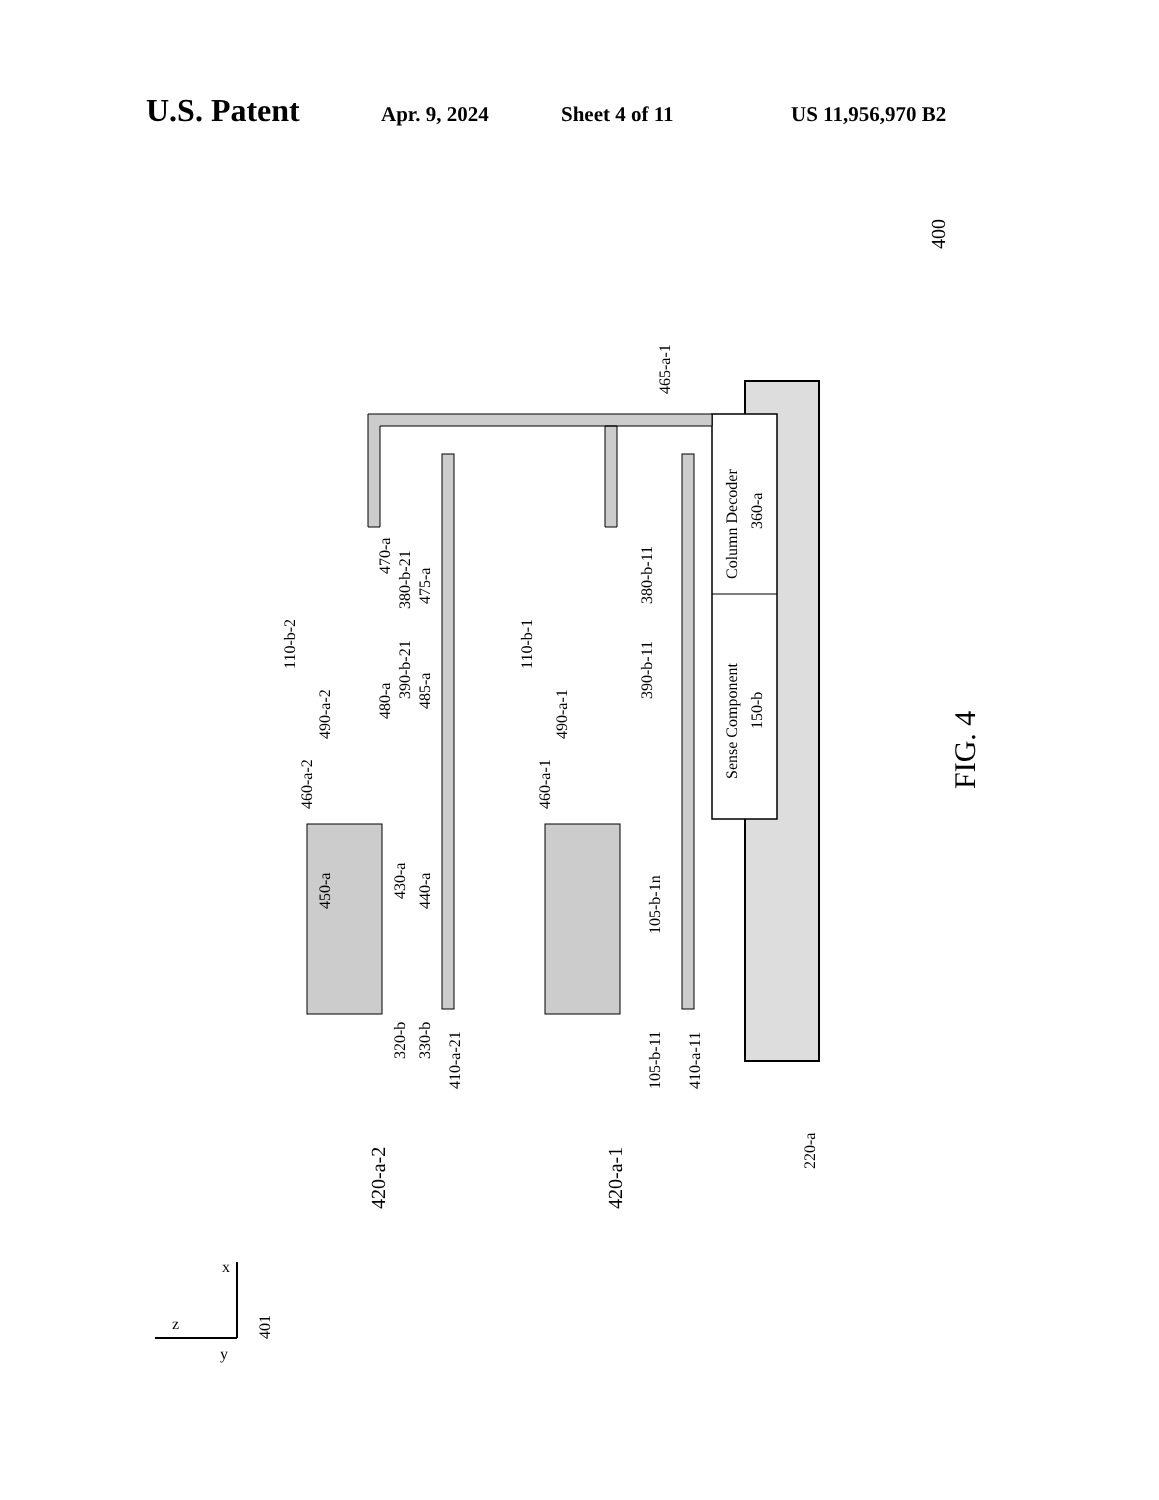U.S. Patent Apr. 9, 2024 Sheet 4 of 11 US 11,956,970 B2
Column Decoder
360-a
Sense Component
150-b
FIG. 4
400
465-a-1
110-b-2
110-b-1
470-a
380-b-21
475-a
380-b-11
480-a
390-b-21
485-a
390-b-11
490-a-2
490-a-1
460-a-2
460-a-1
450-a
430-a
440-a
105-b-1n
320-b
330-b
410-a-21
105-b-11
410-a-11
220-a
420-a-2
420-a-1
x
z
y
401